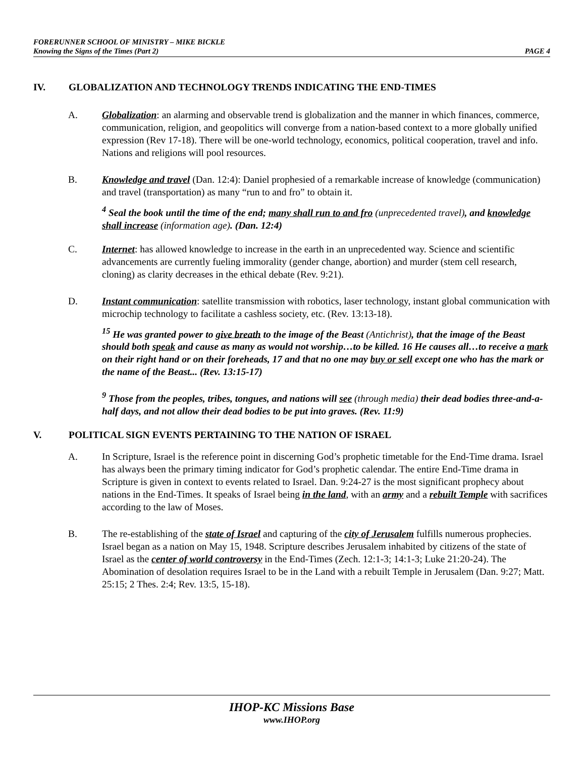FORERUNNER SCHOOL OF MINISTRY – MIKE BICKLE
Knowing the Signs of the Times (Part 2) PAGE 4
IV. GLOBALIZATION AND TECHNOLOGY TRENDS INDICATING THE END-TIMES
A. Globalization: an alarming and observable trend is globalization and the manner in which finances, commerce, communication, religion, and geopolitics will converge from a nation-based context to a more globally unified expression (Rev 17-18). There will be one-world technology, economics, political cooperation, travel and info. Nations and religions will pool resources.
B. Knowledge and travel (Dan. 12:4): Daniel prophesied of a remarkable increase of knowledge (communication) and travel (transportation) as many “run to and fro” to obtain it.
<sup>4</sup> Seal the book until the time of the end; many shall run to and fro (unprecedented travel), and knowledge shall increase (information age). (Dan. 12:4)
C. Internet: has allowed knowledge to increase in the earth in an unprecedented way. Science and scientific advancements are currently fueling immorality (gender change, abortion) and murder (stem cell research, cloning) as clarity decreases in the ethical debate (Rev. 9:21).
D. Instant communication: satellite transmission with robotics, laser technology, instant global communication with microchip technology to facilitate a cashless society, etc. (Rev. 13:13-18).
<sup>15</sup> He was granted power to give breath to the image of the Beast (Antichrist), that the image of the Beast should both speak and cause as many as would not worship…to be killed. 16 He causes all…to receive a mark on their right hand or on their foreheads, 17 and that no one may buy or sell except one who has the mark or the name of the Beast... (Rev. 13:15-17)
<sup>9</sup> Those from the peoples, tribes, tongues, and nations will see (through media) their dead bodies three-and-a-half days, and not allow their dead bodies to be put into graves. (Rev. 11:9)
V. POLITICAL SIGN EVENTS PERTAINING TO THE NATION OF ISRAEL
A. In Scripture, Israel is the reference point in discerning God’s prophetic timetable for the End-Time drama. Israel has always been the primary timing indicator for God’s prophetic calendar. The entire End-Time drama in Scripture is given in context to events related to Israel. Dan. 9:24-27 is the most significant prophecy about nations in the End-Times. It speaks of Israel being in the land, with an army and a rebuilt Temple with sacrifices according to the law of Moses.
B. The re-establishing of the state of Israel and capturing of the city of Jerusalem fulfills numerous prophecies. Israel began as a nation on May 15, 1948. Scripture describes Jerusalem inhabited by citizens of the state of Israel as the center of world controversy in the End-Times (Zech. 12:1-3; 14:1-3; Luke 21:20-24). The Abomination of desolation requires Israel to be in the Land with a rebuilt Temple in Jerusalem (Dan. 9:27; Matt. 25:15; 2 Thes. 2:4; Rev. 13:5, 15-18).
IHOP-KC Missions Base
www.IHOP.org